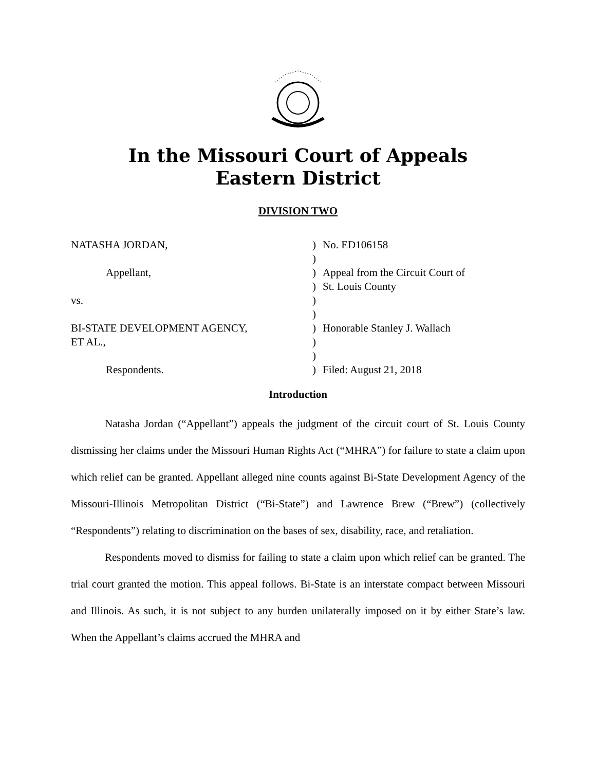In the Missouri Court of Appeals
Eastern District
DIVISION TWO
NATASHA JORDAN,
)
No. ED106158
)
Appellant,
)
Appeal from the Circuit Court of
)
St. Louis County
vs.
)
)
BI-STATE DEVELOPMENT AGENCY,
)
Honorable Stanley J. Wallach
ET AL.,
)
)
Respondents.
)
Filed: August 21, 2018
Introduction
Natasha Jordan (“Appellant”) appeals the judgment of the circuit court of St. Louis County dismissing her claims under the Missouri Human Rights Act (“MHRA”) for failure to state a claim upon which relief can be granted. Appellant alleged nine counts against Bi-State Development Agency of the Missouri-Illinois Metropolitan District (“Bi-State”) and Lawrence Brew (“Brew”) (collectively “Respondents”) relating to discrimination on the bases of sex, disability, race, and retaliation.
Respondents moved to dismiss for failing to state a claim upon which relief can be granted. The trial court granted the motion. This appeal follows. Bi-State is an interstate compact between Missouri and Illinois. As such, it is not subject to any burden unilaterally imposed on it by either State’s law. When the Appellant’s claims accrued the MHRA and